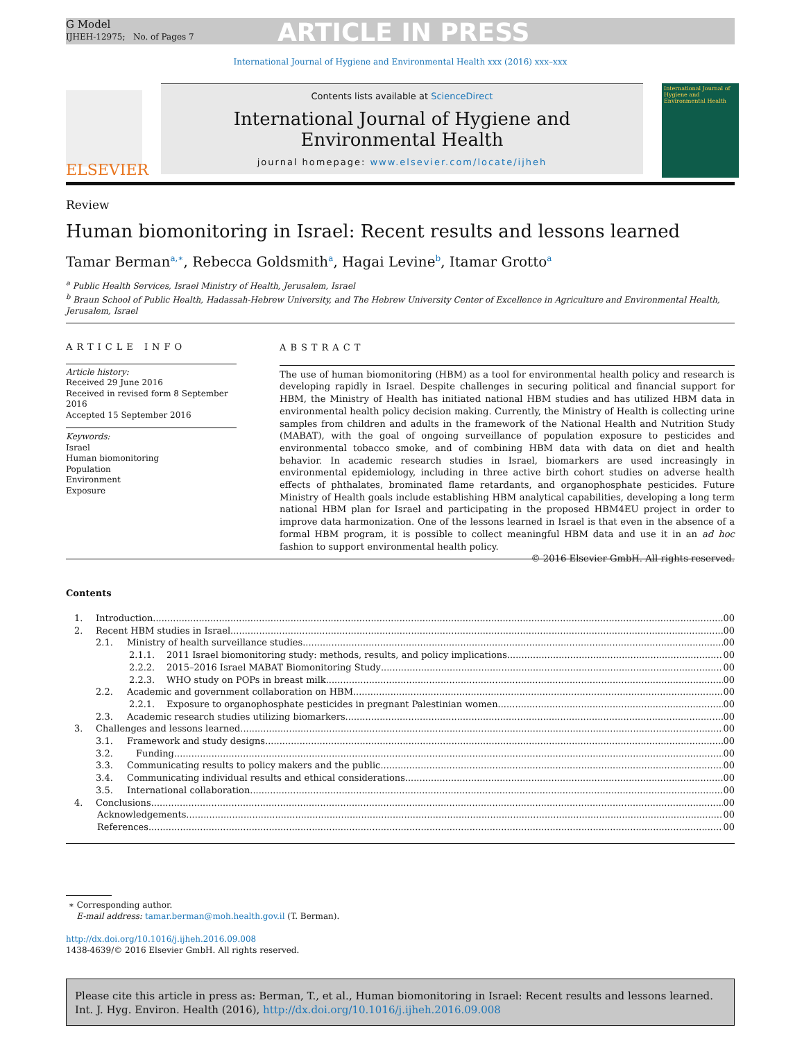G Model
IJHEH-12975; No. of Pages 7 ARTICLE IN PRESS
International Journal of Hygiene and Environmental Health xxx (2016) xxx–xxx
ELSEVIER
Contents lists available at ScienceDirect
International Journal of Hygiene and
Environmental Health
journal homepage: www.elsevier.com/locate/ijheh
International Journal of Hygiene and Environmental Health
Review
Human biomonitoring in Israel: Recent results and lessons learned
Tamar Berman<sup>a,∗</sup>, Rebecca Goldsmith<sup>a</sup>, Hagai Levine<sup>b</sup>, Itamar Grotto<sup>a</sup>
<sup>a</sup> Public Health Services, Israel Ministry of Health, Jerusalem, Israel
<sup>b</sup> Braun School of Public Health, Hadassah-Hebrew University, and The Hebrew University Center of Excellence in Agriculture and Environmental Health, Jerusalem, Israel
ARTICLE INFO
Article history:
Received 29 June 2016
Received in revised form 8 September 2016
Accepted 15 September 2016
Keywords:
Israel
Human biomonitoring
Population
Environment
Exposure
ABSTRACT
The use of human biomonitoring (HBM) as a tool for environmental health policy and research is developing rapidly in Israel. Despite challenges in securing political and financial support for HBM, the Ministry of Health has initiated national HBM studies and has utilized HBM data in environmental health policy decision making. Currently, the Ministry of Health is collecting urine samples from children and adults in the framework of the National Health and Nutrition Study (MABAT), with the goal of ongoing surveillance of population exposure to pesticides and environmental tobacco smoke, and of combining HBM data with data on diet and health behavior. In academic research studies in Israel, biomarkers are used increasingly in environmental epidemiology, including in three active birth cohort studies on adverse health effects of phthalates, brominated flame retardants, and organophosphate pesticides. Future Ministry of Health goals include establishing HBM analytical capabilities, developing a long term national HBM plan for Israel and participating in the proposed HBM4EU project in order to improve data harmonization. One of the lessons learned in Israel is that even in the absence of a formal HBM program, it is possible to collect meaningful HBM data and use it in an ad hoc fashion to support environmental health policy.
© 2016 Elsevier GmbH. All rights reserved.
Contents
1. Introduction 00
2. Recent HBM studies in Israel 00
2.1. Ministry of health surveillance studies 00
2.1.1. 2011 Israel biomonitoring study: methods, results, and policy implications 00
2.2.2. 2015–2016 Israel MABAT Biomonitoring Study 00
2.2.3. WHO study on POPs in breast milk 00
2.2. Academic and government collaboration on HBM 00
2.2.1. Exposure to organophosphate pesticides in pregnant Palestinian women 00
2.3. Academic research studies utilizing biomarkers 00
3. Challenges and lessons learned 00
3.1. Framework and study designs 00
3.2. Funding 00
3.3. Communicating results to policy makers and the public 00
3.4. Communicating individual results and ethical considerations 00
3.5. International collaboration 00
4. Conclusions 00
Acknowledgements 00
References 00
∗ Corresponding author.
E-mail address: tamar.berman@moh.health.gov.il (T. Berman).
http://dx.doi.org/10.1016/j.ijheh.2016.09.008
1438-4639/© 2016 Elsevier GmbH. All rights reserved.
Please cite this article in press as: Berman, T., et al., Human biomonitoring in Israel: Recent results and lessons learned. Int. J. Hyg. Environ. Health (2016), http://dx.doi.org/10.1016/j.ijheh.2016.09.008